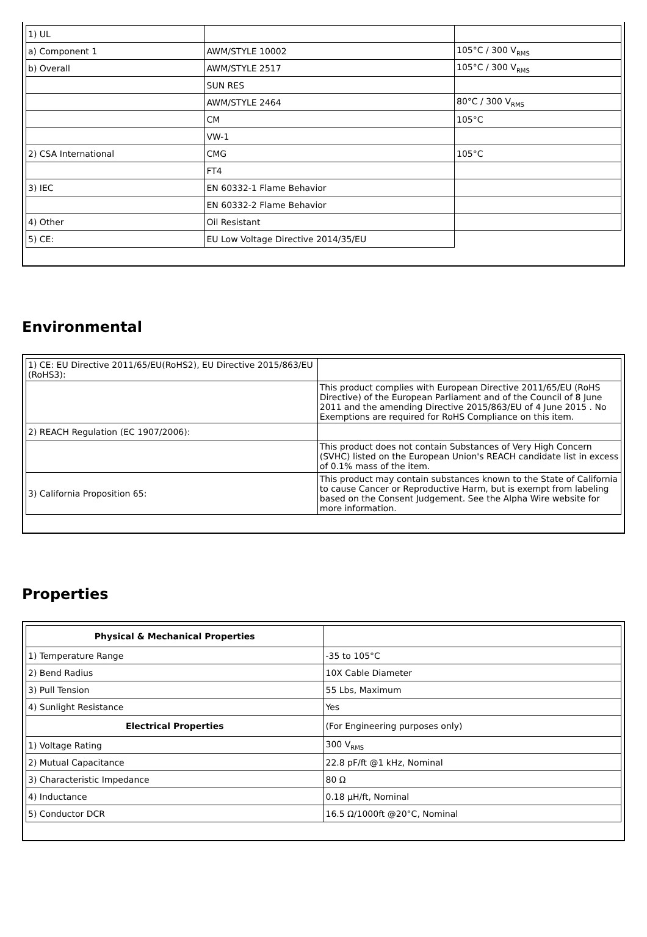| 1) UL | | |
| a) Component 1 | AWM/STYLE 10002 | 105°C / 300 V<sub>RMS</sub> |
| b) Overall | AWM/STYLE 2517 | 105°C / 300 V<sub>RMS</sub> |
| | SUN RES | |
| | AWM/STYLE 2464 | 80°C / 300 V<sub>RMS</sub> |
| | CM | 105°C |
| | VW-1 | |
| 2) CSA International | CMG | 105°C |
| | FT4 | |
| 3) IEC | EN 60332-1 Flame Behavior | |
| | EN 60332-2 Flame Behavior | |
| 4) Other | Oil Resistant | |
| 5) CE: | EU Low Voltage Directive 2014/35/EU | |
Environmental
| 1) CE: EU Directive 2011/65/EU(RoHS2), EU Directive 2015/863/EU (RoHS3): | |
| | This product complies with European Directive 2011/65/EU (RoHS Directive) of the European Parliament and of the Council of 8 June 2011 and the amending Directive 2015/863/EU of 4 June 2015 . No Exemptions are required for RoHS Compliance on this item. |
| 2) REACH Regulation (EC 1907/2006): | |
| | This product does not contain Substances of Very High Concern (SVHC) listed on the European Union's REACH candidate list in excess of 0.1% mass of the item. |
| 3) California Proposition 65: | This product may contain substances known to the State of California to cause Cancer or Reproductive Harm, but is exempt from labeling based on the Consent Judgement. See the Alpha Wire website for more information. |
Properties
| Physical & Mechanical Properties | |
| --- | --- |
| 1) Temperature Range | -35 to 105°C |
| 2) Bend Radius | 10X Cable Diameter |
| 3) Pull Tension | 55 Lbs, Maximum |
| 4) Sunlight Resistance | Yes |
| Electrical Properties | (For Engineering purposes only) |
| 1) Voltage Rating | 300 V<sub>RMS</sub> |
| 2) Mutual Capacitance | 22.8 pF/ft @1 kHz, Nominal |
| 3) Characteristic Impedance | 80 Ω |
| 4) Inductance | 0.18 µH/ft, Nominal |
| 5) Conductor DCR | 16.5 Ω/1000ft @20°C, Nominal |